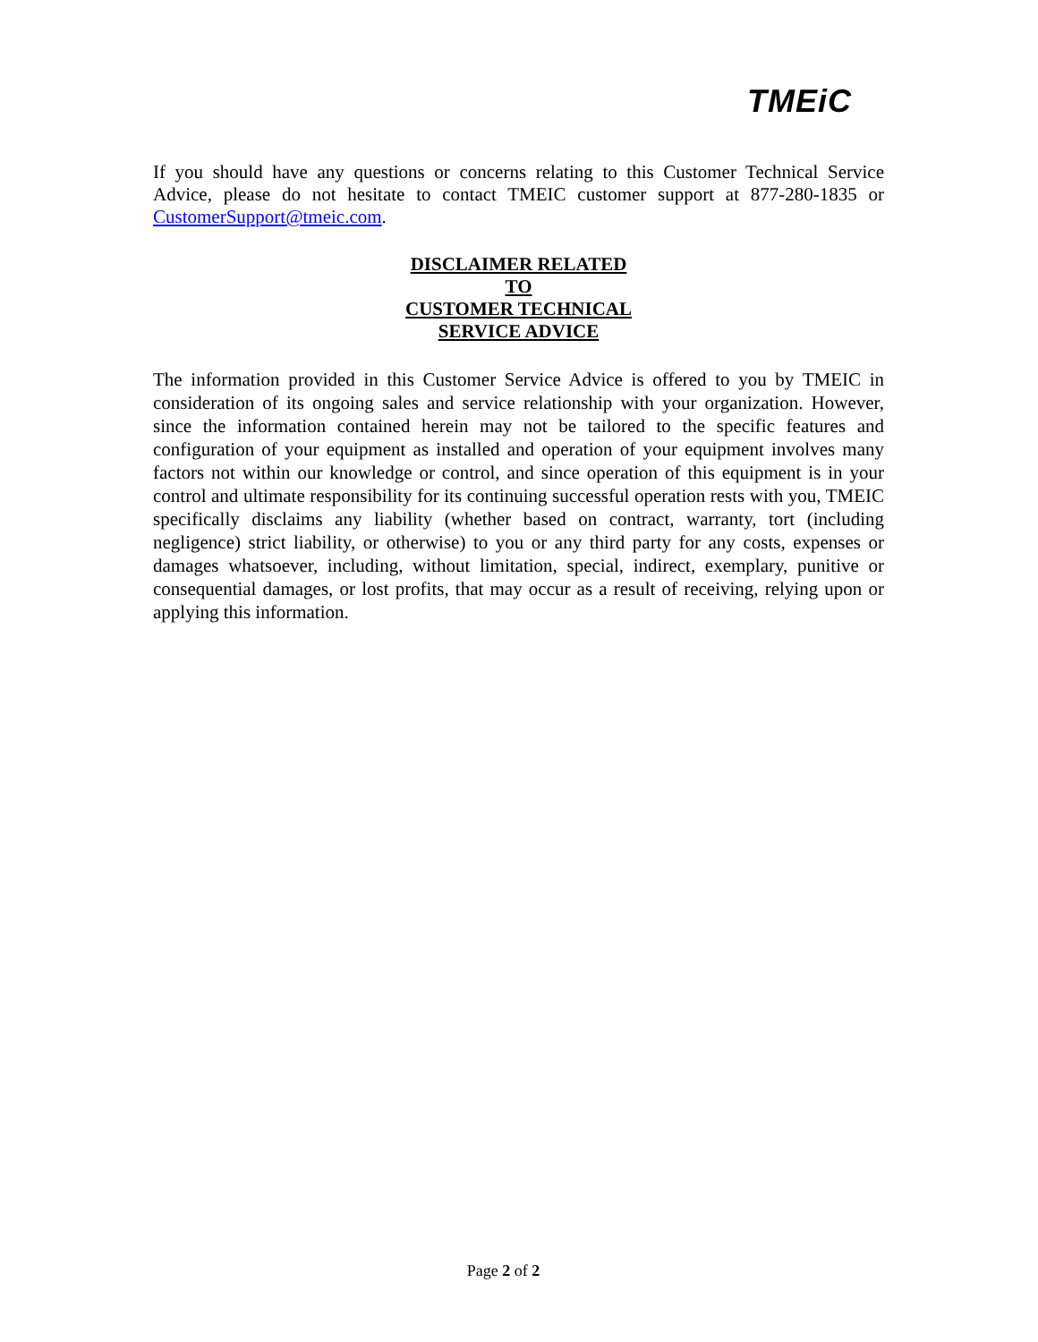TMEiC
If you should have any questions or concerns relating to this Customer Technical Service Advice, please do not hesitate to contact TMEIC customer support at 877-280-1835 or CustomerSupport@tmeic.com.
DISCLAIMER RELATED
TO
CUSTOMER TECHNICAL
SERVICE ADVICE
The information provided in this Customer Service Advice is offered to you by TMEIC in consideration of its ongoing sales and service relationship with your organization. However, since the information contained herein may not be tailored to the specific features and configuration of your equipment as installed and operation of your equipment involves many factors not within our knowledge or control, and since operation of this equipment is in your control and ultimate responsibility for its continuing successful operation rests with you, TMEIC specifically disclaims any liability (whether based on contract, warranty, tort (including negligence) strict liability, or otherwise) to you or any third party for any costs, expenses or damages whatsoever, including, without limitation, special, indirect, exemplary, punitive or consequential damages, or lost profits, that may occur as a result of receiving, relying upon or applying this information.
Page 2 of 2